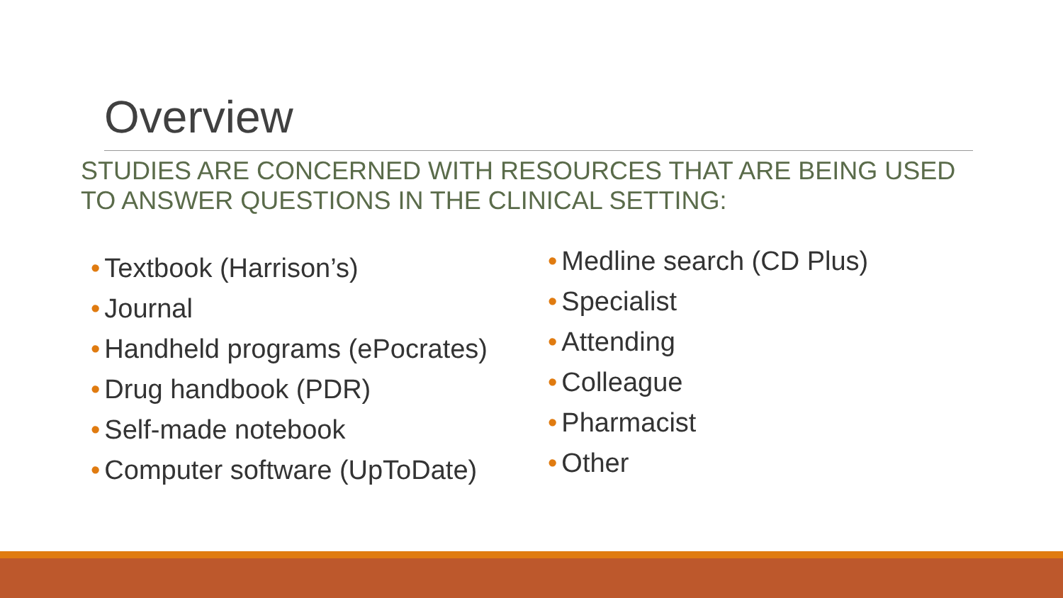Overview
STUDIES ARE CONCERNED WITH RESOURCES THAT ARE BEING USED TO ANSWER QUESTIONS IN THE CLINICAL SETTING:
• Textbook (Harrison’s)
• Journal
• Handheld programs (ePocrates)
• Drug handbook (PDR)
• Self-made notebook
• Computer software (UpToDate)
• Medline search (CD Plus)
• Specialist
• Attending
• Colleague
• Pharmacist
• Other